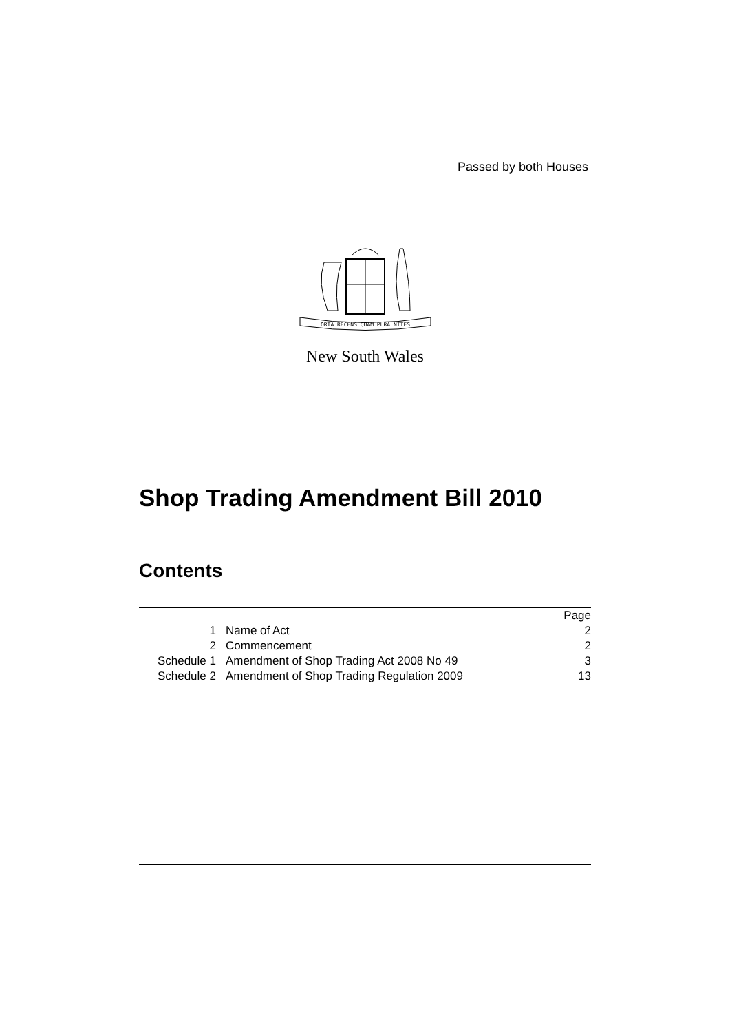Passed by both Houses
ORTA RECENS QUAM PURA NITES
New South Wales
Shop Trading Amendment Bill 2010
Contents
| | | Page |
| --- | --- | --- |
| 1 | Name of Act | 2 |
| 2 | Commencement | 2 |
| Schedule 1 | Amendment of Shop Trading Act 2008 No 49 | 3 |
| Schedule 2 | Amendment of Shop Trading Regulation 2009 | 13 |